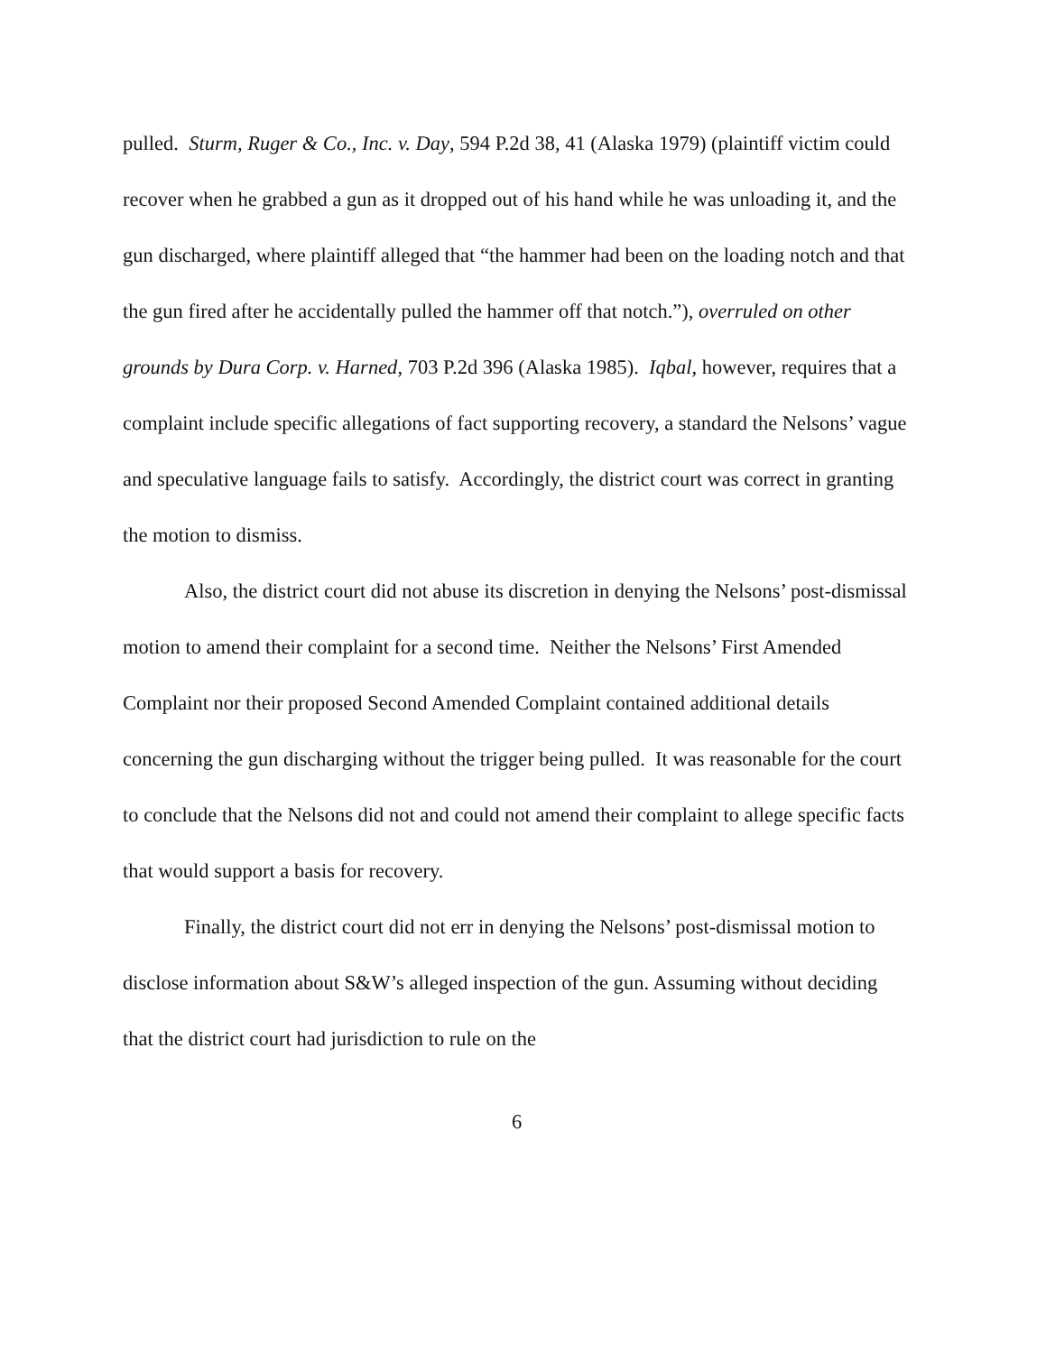pulled. Sturm, Ruger & Co., Inc. v. Day, 594 P.2d 38, 41 (Alaska 1979) (plaintiff victim could recover when he grabbed a gun as it dropped out of his hand while he was unloading it, and the gun discharged, where plaintiff alleged that “the hammer had been on the loading notch and that the gun fired after he accidentally pulled the hammer off that notch.”), overruled on other grounds by Dura Corp. v. Harned, 703 P.2d 396 (Alaska 1985). Iqbal, however, requires that a complaint include specific allegations of fact supporting recovery, a standard the Nelsons’ vague and speculative language fails to satisfy. Accordingly, the district court was correct in granting the motion to dismiss.
Also, the district court did not abuse its discretion in denying the Nelsons’ post-dismissal motion to amend their complaint for a second time. Neither the Nelsons’ First Amended Complaint nor their proposed Second Amended Complaint contained additional details concerning the gun discharging without the trigger being pulled. It was reasonable for the court to conclude that the Nelsons did not and could not amend their complaint to allege specific facts that would support a basis for recovery.
Finally, the district court did not err in denying the Nelsons’ post-dismissal motion to disclose information about S&W’s alleged inspection of the gun. Assuming without deciding that the district court had jurisdiction to rule on the
6